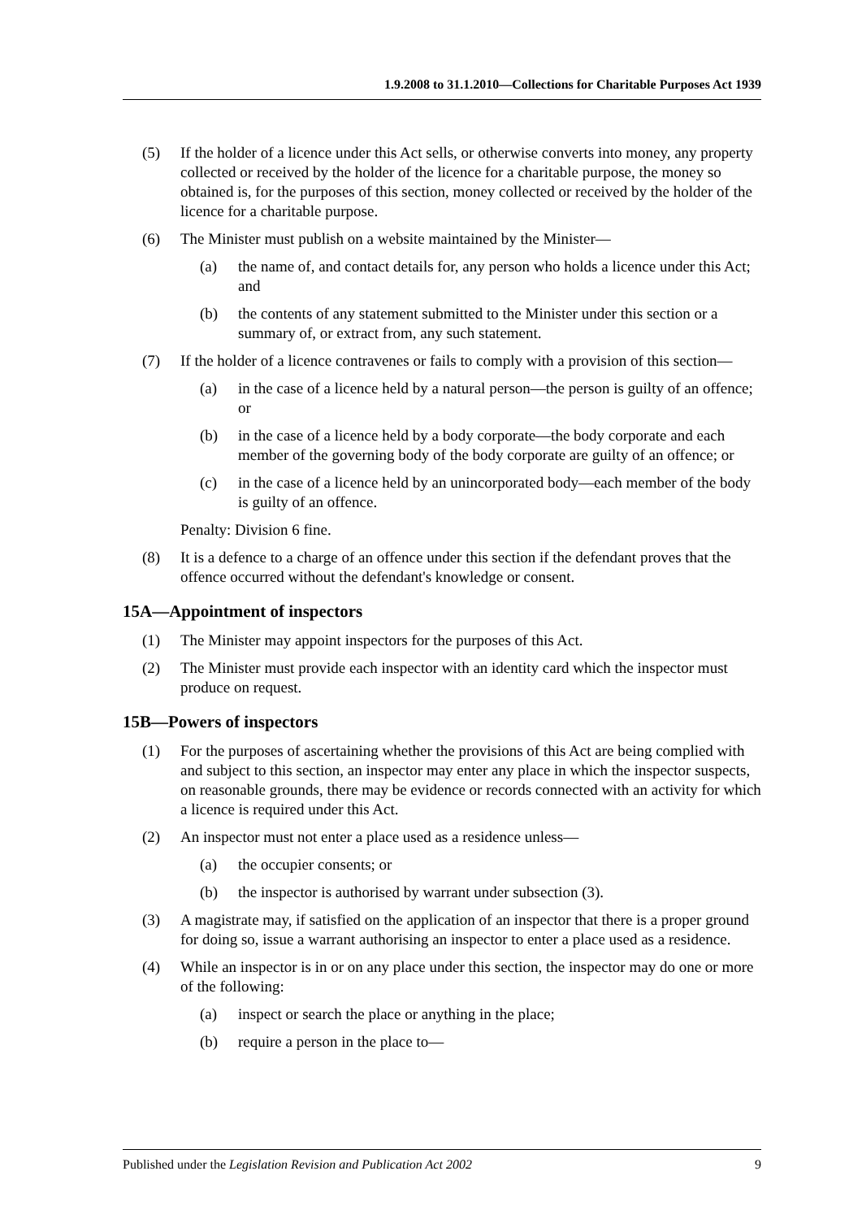1.9.2008 to 31.1.2010—Collections for Charitable Purposes Act 1939
(5) If the holder of a licence under this Act sells, or otherwise converts into money, any property collected or received by the holder of the licence for a charitable purpose, the money so obtained is, for the purposes of this section, money collected or received by the holder of the licence for a charitable purpose.
(6) The Minister must publish on a website maintained by the Minister—
(a) the name of, and contact details for, any person who holds a licence under this Act; and
(b) the contents of any statement submitted to the Minister under this section or a summary of, or extract from, any such statement.
(7) If the holder of a licence contravenes or fails to comply with a provision of this section—
(a) in the case of a licence held by a natural person—the person is guilty of an offence; or
(b) in the case of a licence held by a body corporate—the body corporate and each member of the governing body of the body corporate are guilty of an offence; or
(c) in the case of a licence held by an unincorporated body—each member of the body is guilty of an offence.
Penalty: Division 6 fine.
(8) It is a defence to a charge of an offence under this section if the defendant proves that the offence occurred without the defendant's knowledge or consent.
15A—Appointment of inspectors
(1) The Minister may appoint inspectors for the purposes of this Act.
(2) The Minister must provide each inspector with an identity card which the inspector must produce on request.
15B—Powers of inspectors
(1) For the purposes of ascertaining whether the provisions of this Act are being complied with and subject to this section, an inspector may enter any place in which the inspector suspects, on reasonable grounds, there may be evidence or records connected with an activity for which a licence is required under this Act.
(2) An inspector must not enter a place used as a residence unless—
(a) the occupier consents; or
(b) the inspector is authorised by warrant under subsection (3).
(3) A magistrate may, if satisfied on the application of an inspector that there is a proper ground for doing so, issue a warrant authorising an inspector to enter a place used as a residence.
(4) While an inspector is in or on any place under this section, the inspector may do one or more of the following:
(a) inspect or search the place or anything in the place;
(b) require a person in the place to—
Published under the Legislation Revision and Publication Act 2002 9